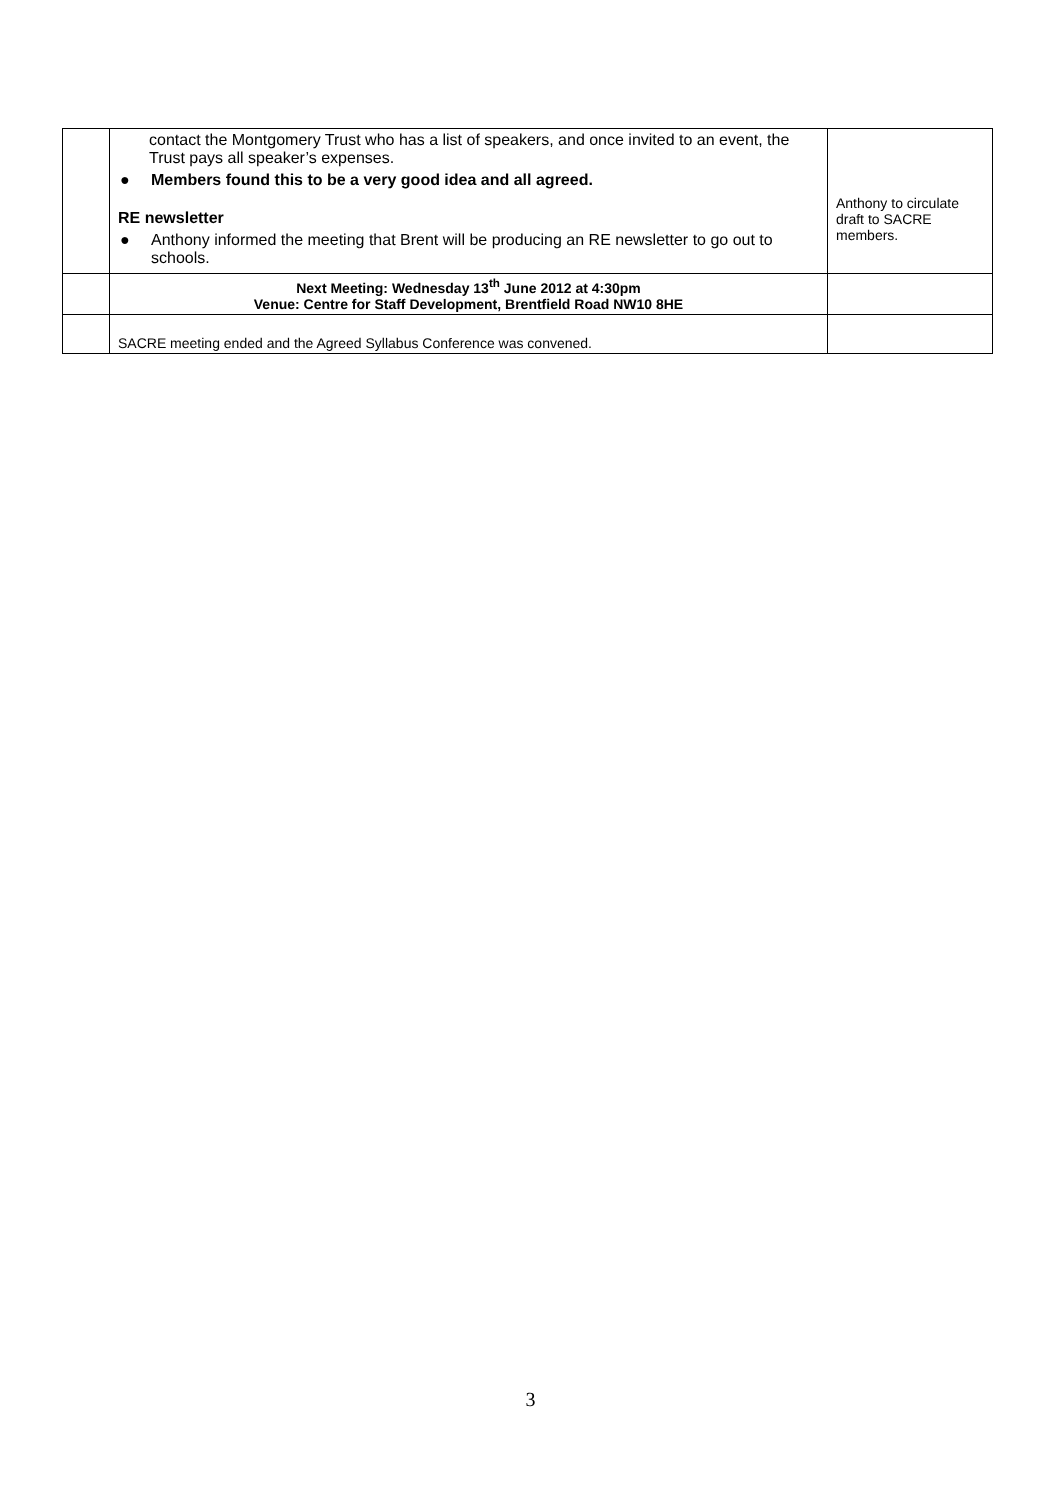| | contact the Montgomery Trust who has a list of speakers, and once invited to an event, the Trust pays all speaker’s expenses. ● Members found this to be a very good idea and all agreed. RE newsletter ● Anthony informed the meeting that Brent will be producing an RE newsletter to go out to schools. | Anthony to circulate draft to SACRE members. |
| | Next Meeting: Wednesday 13<sup>th</sup> June 2012 at 4:30pm Venue: Centre for Staff Development, Brentfield Road NW10 8HE | |
| | SACRE meeting ended and the Agreed Syllabus Conference was convened. | |
3